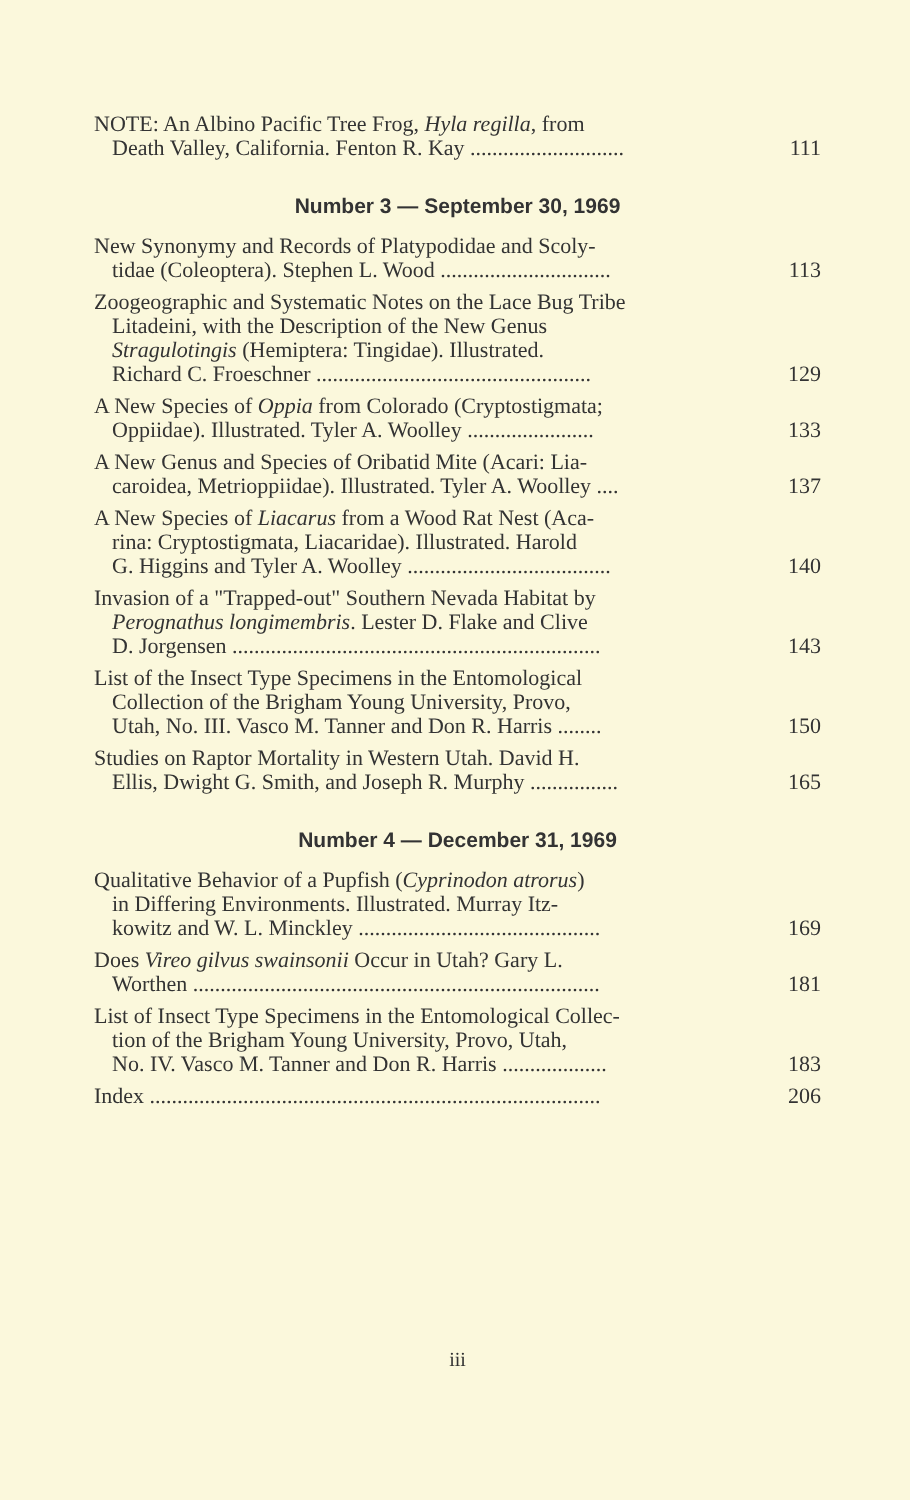NOTE: An Albino Pacific Tree Frog, Hyla regilla, from
Death Valley, California. Fenton R. Kay ............................
111
Number 3 — September 30, 1969
New Synonymy and Records of Platypodidae and Scoly-
tidae (Coleoptera). Stephen L. Wood ...............................
113
Zoogeographic and Systematic Notes on the Lace Bug Tribe
Litadeini, with the Description of the New Genus
Stragulotingis (Hemiptera: Tingidae). Illustrated.
Richard C. Froeschner ..................................................
129
A New Species of Oppia from Colorado (Cryptostigmata;
Oppiidae). Illustrated. Tyler A. Woolley .......................
133
A New Genus and Species of Oribatid Mite (Acari: Lia-
caroidea, Metrioppiidae). Illustrated. Tyler A. Woolley ....
137
A New Species of Liacarus from a Wood Rat Nest (Aca-
rina: Cryptostigmata, Liacaridae). Illustrated. Harold
G. Higgins and Tyler A. Woolley .....................................
140
Invasion of a "Trapped-out" Southern Nevada Habitat by
Perognathus longimembris. Lester D. Flake and Clive
D. Jorgensen ...................................................................
143
List of the Insect Type Specimens in the Entomological
Collection of the Brigham Young University, Provo,
Utah, No. III. Vasco M. Tanner and Don R. Harris ........
150
Studies on Raptor Mortality in Western Utah. David H.
Ellis, Dwight G. Smith, and Joseph R. Murphy ................
165
Number 4 — December 31, 1969
Qualitative Behavior of a Pupfish (Cyprinodon atrorus)
in Differing Environments. Illustrated. Murray Itz-
kowitz and W. L. Minckley ............................................
169
Does Vireo gilvus swainsonii Occur in Utah? Gary L.
Worthen ..........................................................................
181
List of Insect Type Specimens in the Entomological Collec-
tion of the Brigham Young University, Provo, Utah,
No. IV. Vasco M. Tanner and Don R. Harris ...................
183
Index ..................................................................................
206
iii